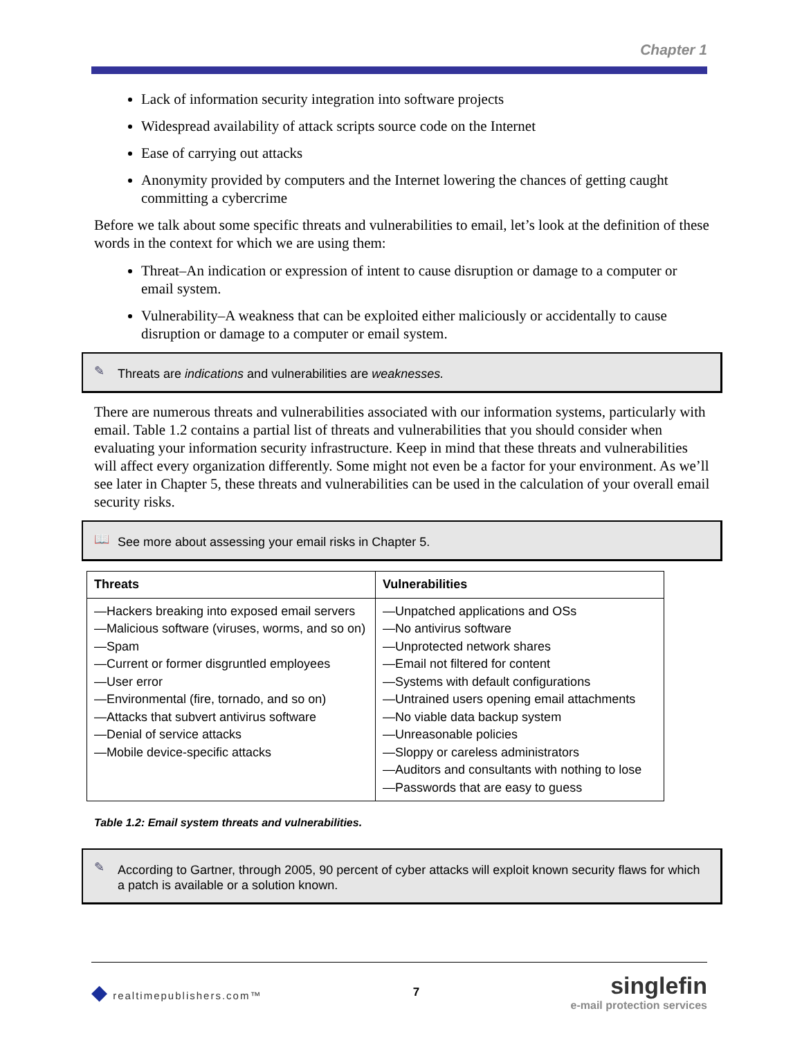Chapter 1
Lack of information security integration into software projects
Widespread availability of attack scripts source code on the Internet
Ease of carrying out attacks
Anonymity provided by computers and the Internet lowering the chances of getting caught committing a cybercrime
Before we talk about some specific threats and vulnerabilities to email, let’s look at the definition of these words in the context for which we are using them:
Threat–An indication or expression of intent to cause disruption or damage to a computer or email system.
Vulnerability–A weakness that can be exploited either maliciously or accidentally to cause disruption or damage to a computer or email system.
✎ Threats are indications and vulnerabilities are weaknesses.
There are numerous threats and vulnerabilities associated with our information systems, particularly with email. Table 1.2 contains a partial list of threats and vulnerabilities that you should consider when evaluating your information security infrastructure. Keep in mind that these threats and vulnerabilities will affect every organization differently. Some might not even be a factor for your environment. As we’ll see later in Chapter 5, these threats and vulnerabilities can be used in the calculation of your overall email security risks.
📖 See more about assessing your email risks in Chapter 5.
| Threats | Vulnerabilities |
| --- | --- |
| —Hackers breaking into exposed email servers —Malicious software (viruses, worms, and so on) —Spam —Current or former disgruntled employees —User error —Environmental (fire, tornado, and so on) —Attacks that subvert antivirus software —Denial of service attacks —Mobile device-specific attacks | —Unpatched applications and OSs —No antivirus software —Unprotected network shares —Email not filtered for content —Systems with default configurations —Untrained users opening email attachments —No viable data backup system —Unreasonable policies —Sloppy or careless administrators —Auditors and consultants with nothing to lose —Passwords that are easy to guess |
Table 1.2: Email system threats and vulnerabilities.
✎ According to Gartner, through 2005, 90 percent of cyber attacks will exploit known security flaws for which a patch is available or a solution known.
◆ realtimepublishers.com™ 7
singlefin
e-mail protection services